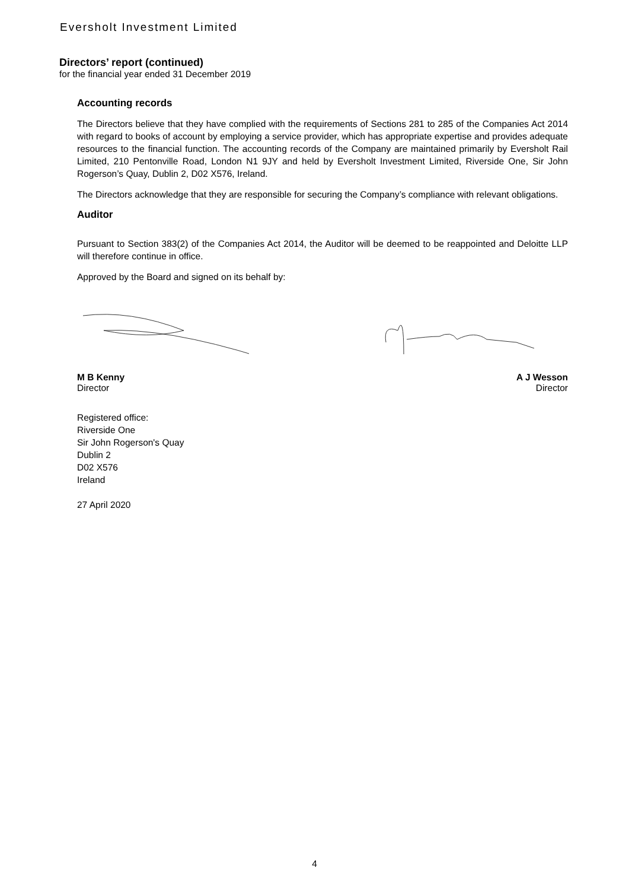Eversholt Investment Limited
Directors’ report (continued)
for the financial year ended 31 December 2019
Accounting records
The Directors believe that they have complied with the requirements of Sections 281 to 285 of the Companies Act 2014 with regard to books of account by employing a service provider, which has appropriate expertise and provides adequate resources to the financial function. The accounting records of the Company are maintained primarily by Eversholt Rail Limited, 210 Pentonville Road, London N1 9JY and held by Eversholt Investment Limited, Riverside One, Sir John Rogerson’s Quay, Dublin 2, D02 X576, Ireland.
The Directors acknowledge that they are responsible for securing the Company’s compliance with relevant obligations.
Auditor
Pursuant to Section 383(2) of the Companies Act 2014, the Auditor will be deemed to be reappointed and Deloitte LLP will therefore continue in office.
Approved by the Board and signed on its behalf by:
M B Kenny
Director
A J Wesson
Director
Registered office:
Riverside One
Sir John Rogerson's Quay
Dublin 2
D02 X576
Ireland
27 April 2020
4